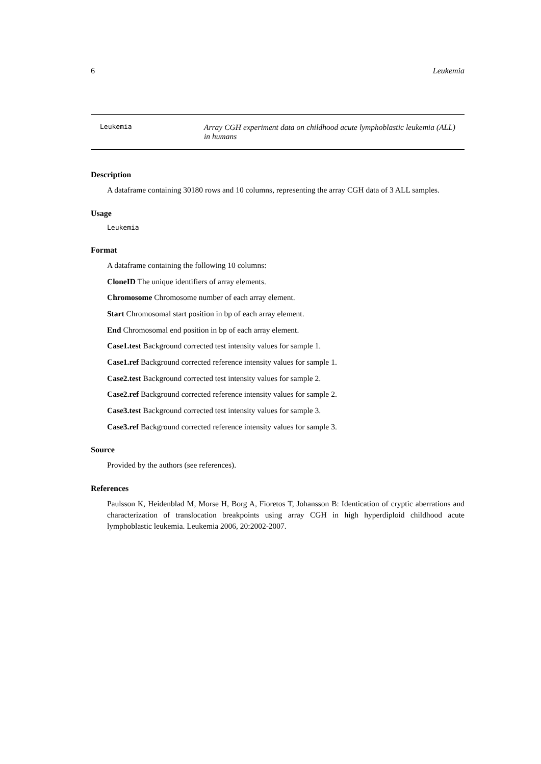6 Leukemia
Leukemia
Array CGH experiment data on childhood acute lymphoblastic leukemia (ALL) in humans
Description
A dataframe containing 30180 rows and 10 columns, representing the array CGH data of 3 ALL samples.
Usage
Leukemia
Format
A dataframe containing the following 10 columns:
CloneID The unique identifiers of array elements.
Chromosome Chromosome number of each array element.
Start Chromosomal start position in bp of each array element.
End Chromosomal end position in bp of each array element.
Case1.test Background corrected test intensity values for sample 1.
Case1.ref Background corrected reference intensity values for sample 1.
Case2.test Background corrected test intensity values for sample 2.
Case2.ref Background corrected reference intensity values for sample 2.
Case3.test Background corrected test intensity values for sample 3.
Case3.ref Background corrected reference intensity values for sample 3.
Source
Provided by the authors (see references).
References
Paulsson K, Heidenblad M, Morse H, Borg A, Fioretos T, Johansson B: Identication of cryptic aberrations and characterization of translocation breakpoints using array CGH in high hyperdiploid childhood acute lymphoblastic leukemia. Leukemia 2006, 20:2002-2007.